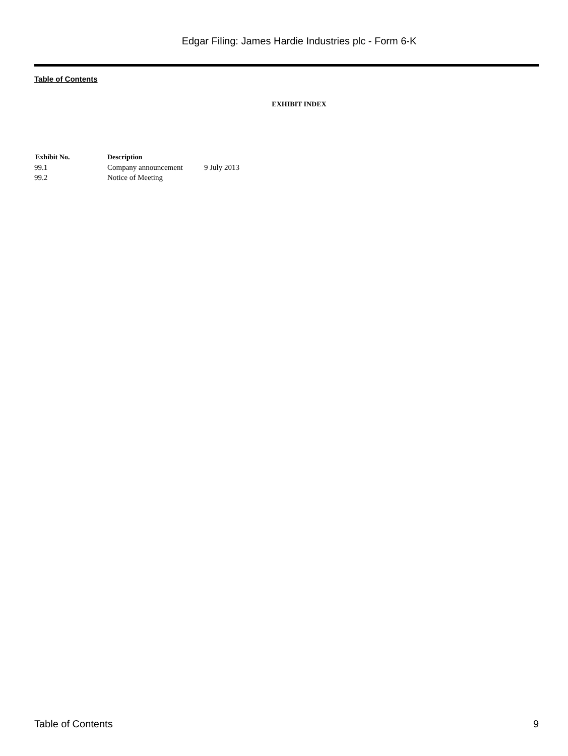Edgar Filing: James Hardie Industries plc - Form 6-K
Table of Contents
EXHIBIT INDEX
| Exhibit No. | Description | |
| --- | --- | --- |
| 99.1 | Company announcement | 9 July 2013 |
| 99.2 | Notice of Meeting | |
Table of Contents 9